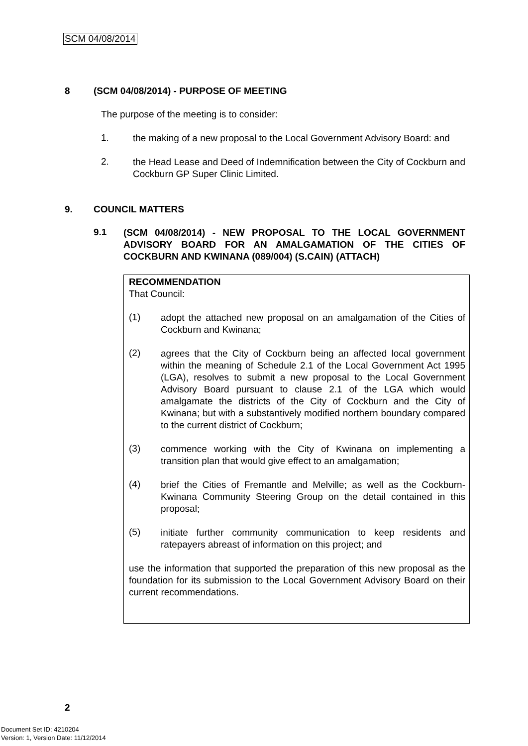SCM 04/08/2014
8 (SCM 04/08/2014) - PURPOSE OF MEETING
The purpose of the meeting is to consider:
1.
the making of a new proposal to the Local Government Advisory Board: and
2.
the Head Lease and Deed of Indemnification between the City of Cockburn and Cockburn GP Super Clinic Limited.
9. COUNCIL MATTERS
9.1
(SCM 04/08/2014) - NEW PROPOSAL TO THE LOCAL GOVERNMENT ADVISORY BOARD FOR AN AMALGAMATION OF THE CITIES OF COCKBURN AND KWINANA (089/004) (S.CAIN) (ATTACH)
RECOMMENDATION
That Council:
(1)
adopt the attached new proposal on an amalgamation of the Cities of Cockburn and Kwinana;
(2)
agrees that the City of Cockburn being an affected local government within the meaning of Schedule 2.1 of the Local Government Act 1995 (LGA), resolves to submit a new proposal to the Local Government Advisory Board pursuant to clause 2.1 of the LGA which would amalgamate the districts of the City of Cockburn and the City of Kwinana; but with a substantively modified northern boundary compared to the current district of Cockburn;
(3)
commence working with the City of Kwinana on implementing a transition plan that would give effect to an amalgamation;
(4)
brief the Cities of Fremantle and Melville; as well as the Cockburn-Kwinana Community Steering Group on the detail contained in this proposal;
(5)
initiate further community communication to keep residents and ratepayers abreast of information on this project; and
use the information that supported the preparation of this new proposal as the foundation for its submission to the Local Government Advisory Board on their current recommendations.
2
Document Set ID: 4210204
Version: 1, Version Date: 11/12/2014